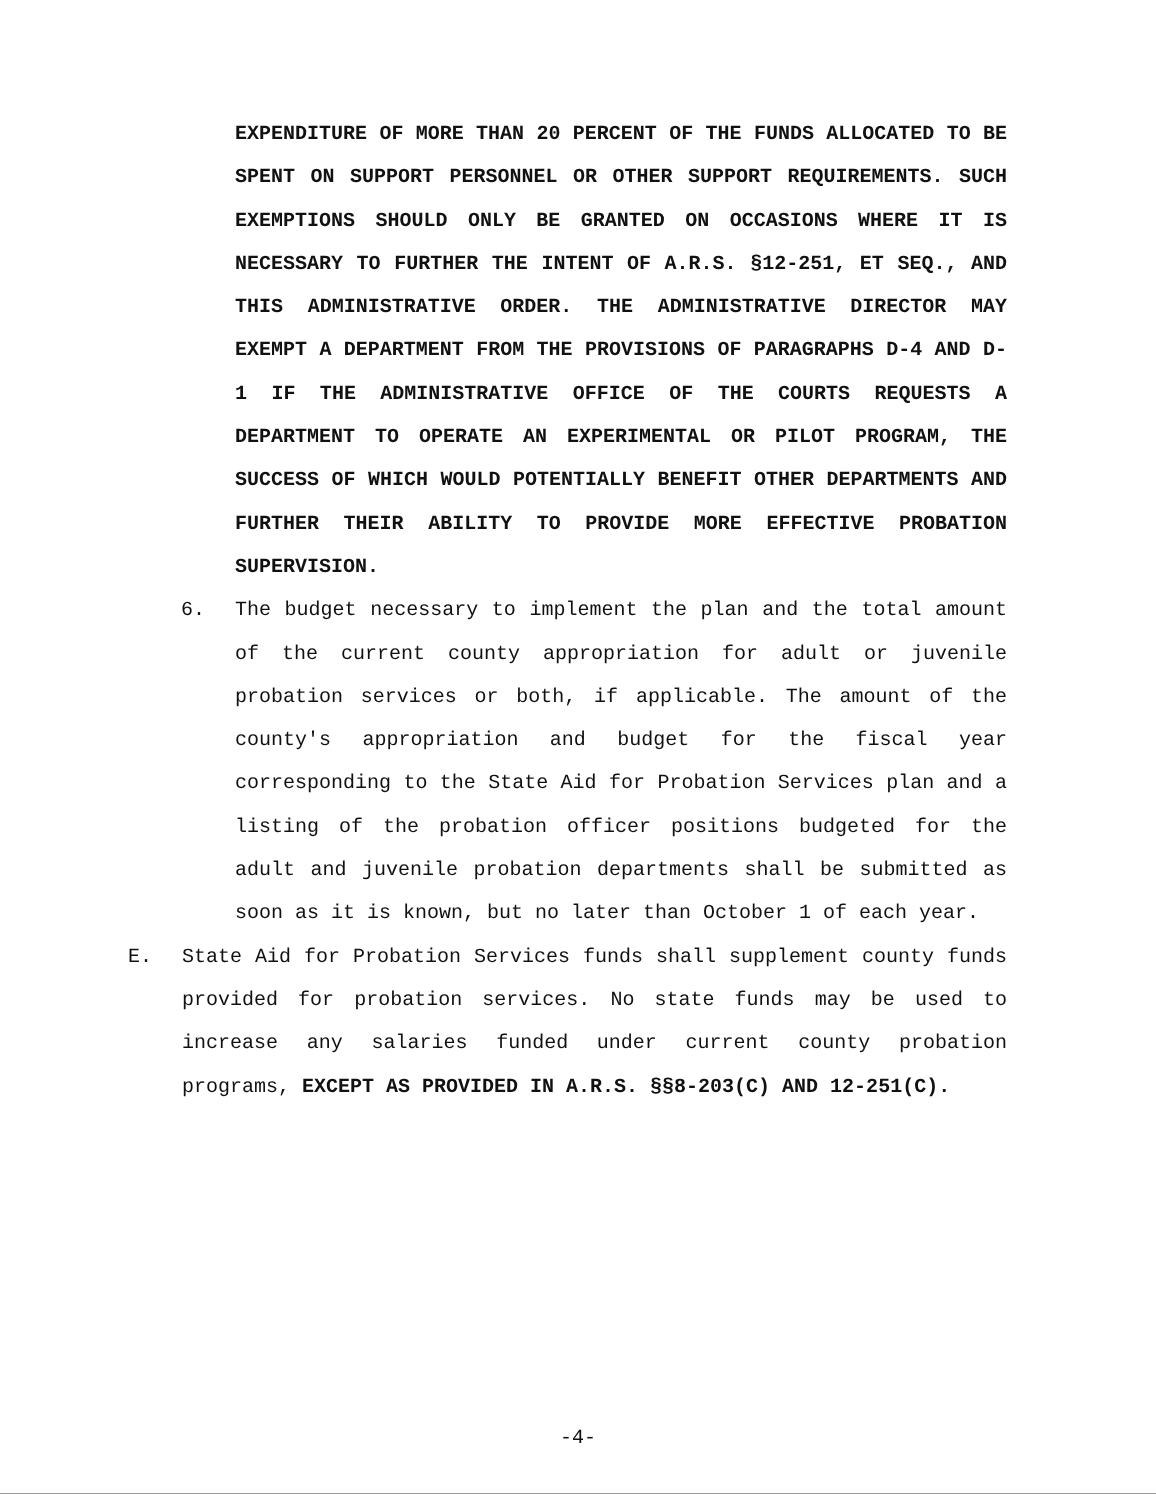EXPENDITURE OF MORE THAN 20 PERCENT OF THE FUNDS ALLOCATED TO BE SPENT ON SUPPORT PERSONNEL OR OTHER SUPPORT REQUIREMENTS. SUCH EXEMPTIONS SHOULD ONLY BE GRANTED ON OCCASIONS WHERE IT IS NECESSARY TO FURTHER THE INTENT OF A.R.S. §12-251, ET SEQ., AND THIS ADMINISTRATIVE ORDER. THE ADMINISTRATIVE DIRECTOR MAY EXEMPT A DEPARTMENT FROM THE PROVISIONS OF PARAGRAPHS D-4 AND D-1 IF THE ADMINISTRATIVE OFFICE OF THE COURTS REQUESTS A DEPARTMENT TO OPERATE AN EXPERIMENTAL OR PILOT PROGRAM, THE SUCCESS OF WHICH WOULD POTENTIALLY BENEFIT OTHER DEPARTMENTS AND FURTHER THEIR ABILITY TO PROVIDE MORE EFFECTIVE PROBATION SUPERVISION.
6. The budget necessary to implement the plan and the total amount of the current county appropriation for adult or juvenile probation services or both, if applicable. The amount of the county's appropriation and budget for the fiscal year corresponding to the State Aid for Probation Services plan and a listing of the probation officer positions budgeted for the adult and juvenile probation departments shall be submitted as soon as it is known, but no later than October 1 of each year.
E. State Aid for Probation Services funds shall supplement county funds provided for probation services. No state funds may be used to increase any salaries funded under current county probation programs, EXCEPT AS PROVIDED IN A.R.S. §§8-203(C) AND 12-251(C).
-4-